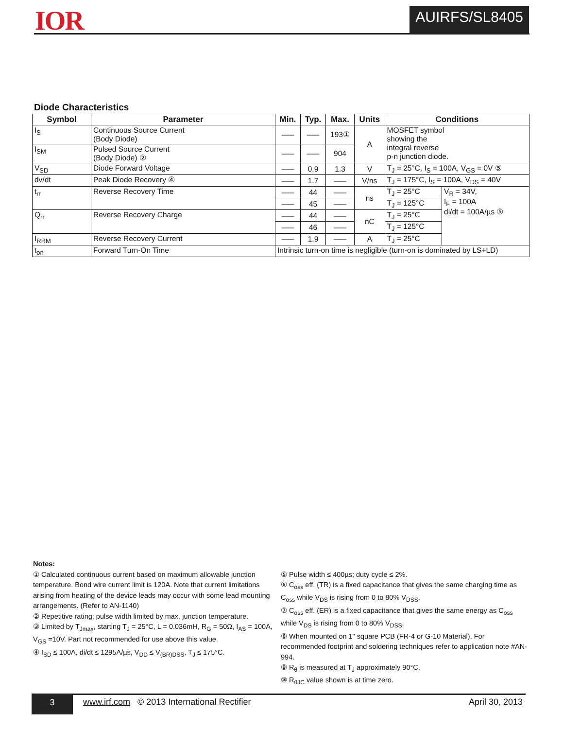IOR AUIRFS/SL8405
Diode Characteristics
| Symbol | Parameter | Min. | Typ. | Max. | Units | Conditions | |
| --- | --- | --- | --- | --- | --- | --- | --- |
| I<sub>S</sub> | Continuous Source Current (Body Diode) | ––– | ––– | 193① | A | MOSFET symbol showing the integral reverse p-n junction diode. | |
| I<sub>SM</sub> | Pulsed Source Current (Body Diode) ② | ––– | ––– | 904 | | | |
| V<sub>SD</sub> | Diode Forward Voltage | ––– | 0.9 | 1.3 | V | T<sub>J</sub> = 25°C, I<sub>S</sub> = 100A, V<sub>GS</sub> = 0V ⑤ | |
| dv/dt | Peak Diode Recovery ④ | ––– | 1.7 | ––– | V/ns | T<sub>J</sub> = 175°C, I<sub>S</sub> = 100A, V<sub>DS</sub> = 40V | |
| t<sub>rr</sub> | Reverse Recovery Time | ––– | 44 | ––– | ns | T<sub>J</sub> = 25°C | V<sub>R</sub> = 34V, I<sub>F</sub> = 100A di/dt = 100A/µs ⑤ |
| | | ––– | 45 | ––– | | T<sub>J</sub> = 125°C | |
| Q<sub>rr</sub> | Reverse Recovery Charge | ––– | 44 | ––– | nC | T<sub>J</sub> = 25°C | |
| | | ––– | 46 | ––– | | T<sub>J</sub> = 125°C | |
| I<sub>RRM</sub> | Reverse Recovery Current | ––– | 1.9 | ––– | A | T<sub>J</sub> = 25°C | |
| t<sub>on</sub> | Forward Turn-On Time | Intrinsic turn-on time is negligible (turn-on is dominated by LS+LD) | | | | | |
Notes:
① Calculated continuous current based on maximum allowable junction temperature. Bond wire current limit is 120A. Note that current limitations arising from heating of the device leads may occur with some lead mounting arrangements. (Refer to AN-1140)
② Repetitive rating; pulse width limited by max. junction temperature.
③ Limited by T<sub>Jmax</sub>, starting T<sub>J</sub> = 25°C, L = 0.036mH, R<sub>G</sub> = 50Ω, I<sub>AS</sub> = 100A, V<sub>GS</sub> =10V. Part not recommended for use above this value.
④ I<sub>SD</sub> ≤ 100A, di/dt ≤ 1295A/µs, V<sub>DD</sub> ≤ V<sub>(BR)DSS</sub>, T<sub>J</sub> ≤ 175°C.
⑤ Pulse width ≤ 400µs; duty cycle ≤ 2%.
⑥ C<sub>oss</sub> eff. (TR) is a fixed capacitance that gives the same charging time as C<sub>oss</sub> while V<sub>DS</sub> is rising from 0 to 80% V<sub>DSS</sub>.
⑦ C<sub>oss</sub> eff. (ER) is a fixed capacitance that gives the same energy as C<sub>oss</sub> while V<sub>DS</sub> is rising from 0 to 80% V<sub>DSS</sub>.
⑧ When mounted on 1" square PCB (FR-4 or G-10 Material). For recommended footprint and soldering techniques refer to application note #AN-994.
⑨ R<sub>θ</sub> is measured at T<sub>J</sub> approximately 90°C.
⑩ R<sub>θJC</sub> value shown is at time zero.
3
www.irf.com © 2013 International Rectifier April 30, 2013